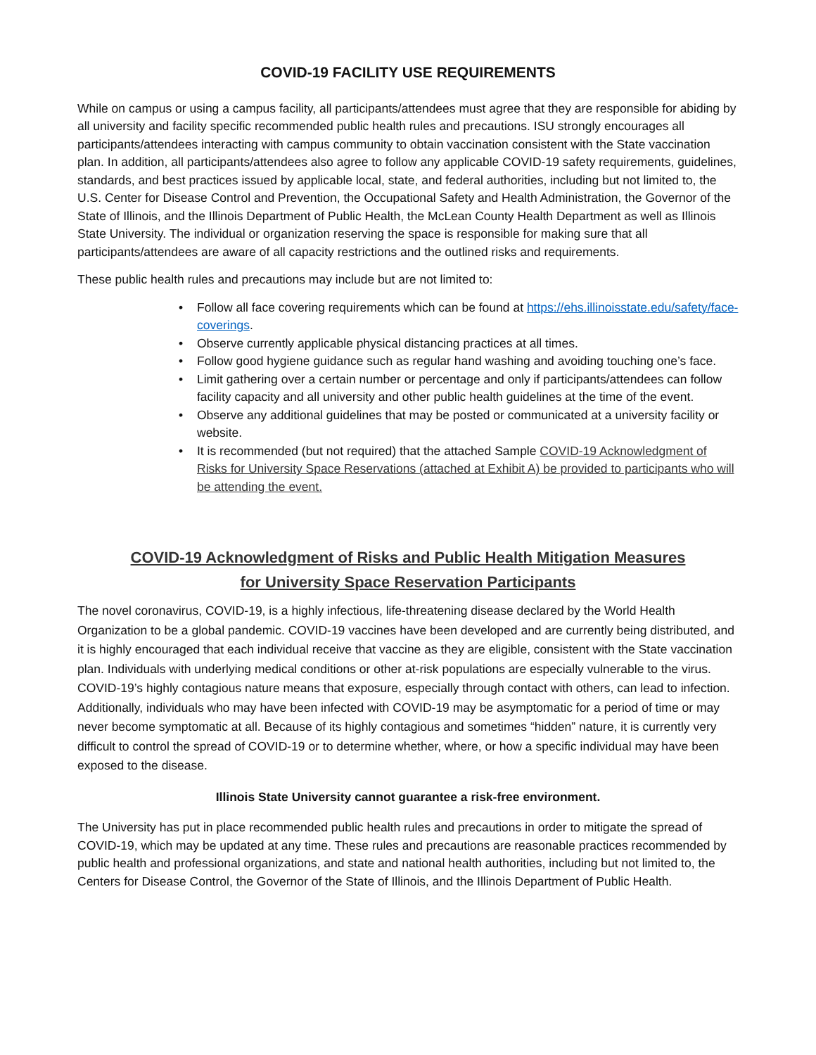COVID-19 FACILITY USE REQUIREMENTS
While on campus or using a campus facility, all participants/attendees must agree that they are responsible for abiding by all university and facility specific recommended public health rules and precautions. ISU strongly encourages all participants/attendees interacting with campus community to obtain vaccination consistent with the State vaccination plan. In addition, all participants/attendees also agree to follow any applicable COVID-19 safety requirements, guidelines, standards, and best practices issued by applicable local, state, and federal authorities, including but not limited to, the U.S. Center for Disease Control and Prevention, the Occupational Safety and Health Administration, the Governor of the State of Illinois, and the Illinois Department of Public Health, the McLean County Health Department as well as Illinois State University. The individual or organization reserving the space is responsible for making sure that all participants/attendees are aware of all capacity restrictions and the outlined risks and requirements.
These public health rules and precautions may include but are not limited to:
• Follow all face covering requirements which can be found at https://ehs.illinoisstate.edu/safety/face-coverings.
• Observe currently applicable physical distancing practices at all times.
• Follow good hygiene guidance such as regular hand washing and avoiding touching one’s face.
• Limit gathering over a certain number or percentage and only if participants/attendees can follow facility capacity and all university and other public health guidelines at the time of the event.
• Observe any additional guidelines that may be posted or communicated at a university facility or website.
• It is recommended (but not required) that the attached Sample COVID-19 Acknowledgment of Risks for University Space Reservations (attached at Exhibit A) be provided to participants who will be attending the event.
COVID-19 Acknowledgment of Risks and Public Health Mitigation Measures
for University Space Reservation Participants
The novel coronavirus, COVID-19, is a highly infectious, life-threatening disease declared by the World Health Organization to be a global pandemic. COVID-19 vaccines have been developed and are currently being distributed, and it is highly encouraged that each individual receive that vaccine as they are eligible, consistent with the State vaccination plan. Individuals with underlying medical conditions or other at-risk populations are especially vulnerable to the virus. COVID-19’s highly contagious nature means that exposure, especially through contact with others, can lead to infection. Additionally, individuals who may have been infected with COVID-19 may be asymptomatic for a period of time or may never become symptomatic at all. Because of its highly contagious and sometimes “hidden” nature, it is currently very difficult to control the spread of COVID-19 or to determine whether, where, or how a specific individual may have been exposed to the disease.
Illinois State University cannot guarantee a risk-free environment.
The University has put in place recommended public health rules and precautions in order to mitigate the spread of COVID-19, which may be updated at any time. These rules and precautions are reasonable practices recommended by public health and professional organizations, and state and national health authorities, including but not limited to, the Centers for Disease Control, the Governor of the State of Illinois, and the Illinois Department of Public Health.